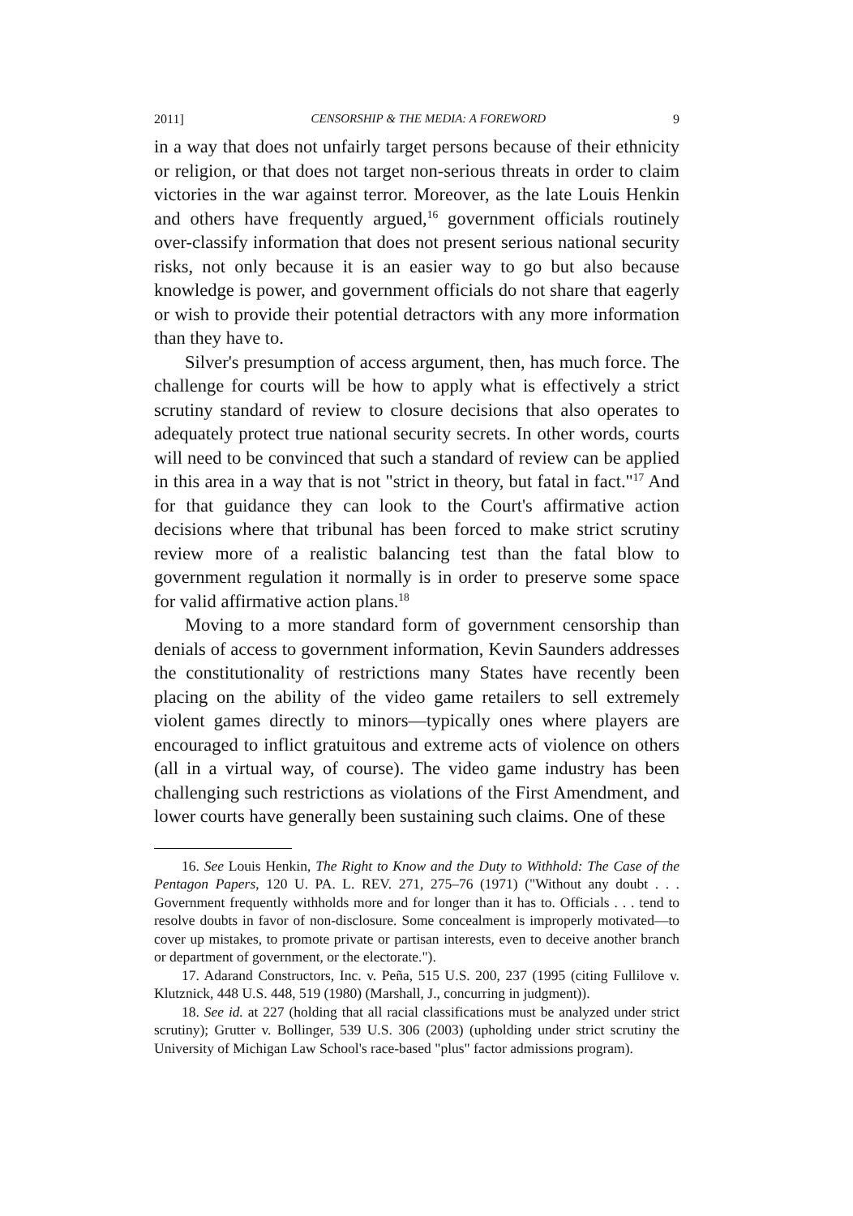2011] CENSORSHIP & THE MEDIA: A FOREWORD 9
in a way that does not unfairly target persons because of their ethnicity or religion, or that does not target non-serious threats in order to claim victories in the war against terror. Moreover, as the late Louis Henkin and others have frequently argued,<sup>16</sup> government officials routinely over-classify information that does not present serious national security risks, not only because it is an easier way to go but also because knowledge is power, and government officials do not share that eagerly or wish to provide their potential detractors with any more information than they have to.
Silver's presumption of access argument, then, has much force. The challenge for courts will be how to apply what is effectively a strict scrutiny standard of review to closure decisions that also operates to adequately protect true national security secrets. In other words, courts will need to be convinced that such a standard of review can be applied in this area in a way that is not "strict in theory, but fatal in fact."<sup>17</sup> And for that guidance they can look to the Court's affirmative action decisions where that tribunal has been forced to make strict scrutiny review more of a realistic balancing test than the fatal blow to government regulation it normally is in order to preserve some space for valid affirmative action plans.<sup>18</sup>
Moving to a more standard form of government censorship than denials of access to government information, Kevin Saunders addresses the constitutionality of restrictions many States have recently been placing on the ability of the video game retailers to sell extremely violent games directly to minors—typically ones where players are encouraged to inflict gratuitous and extreme acts of violence on others (all in a virtual way, of course). The video game industry has been challenging such restrictions as violations of the First Amendment, and lower courts have generally been sustaining such claims. One of these
16. See Louis Henkin, The Right to Know and the Duty to Withhold: The Case of the Pentagon Papers, 120 U. PA. L. REV. 271, 275–76 (1971) ("Without any doubt . . . Government frequently withholds more and for longer than it has to. Officials . . . tend to resolve doubts in favor of non-disclosure. Some concealment is improperly motivated—to cover up mistakes, to promote private or partisan interests, even to deceive another branch or department of government, or the electorate.").
17. Adarand Constructors, Inc. v. Peña, 515 U.S. 200, 237 (1995 (citing Fullilove v. Klutznick, 448 U.S. 448, 519 (1980) (Marshall, J., concurring in judgment)).
18. See id. at 227 (holding that all racial classifications must be analyzed under strict scrutiny); Grutter v. Bollinger, 539 U.S. 306 (2003) (upholding under strict scrutiny the University of Michigan Law School's race-based "plus" factor admissions program).